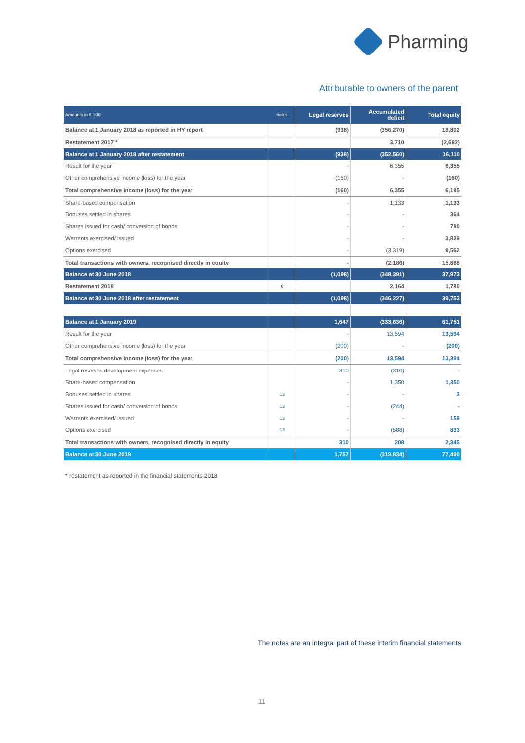Pharming
Attributable to owners of the parent
| Amounts in € '000 | notes | Legal reserves | Accumulated deficit | Total equity |
| --- | --- | --- | --- | --- |
| Balance at 1 January 2018 as reported in HY report | | (938) | (356,270) | 18,802 |
| Restatement 2017 * | | | 3,710 | (2,692) |
| Balance at 1 January 2018 after restatement | | (938) | (352,560) | 16,110 |
| Result for the year | | - | 6,355 | 6,355 |
| Other comprehensive income (loss) for the year | | (160) | - | (160) |
| Total comprehensive income (loss) for the year | | (160) | 6,355 | 6,195 |
| Share-based compensation | | - | 1,133 | 1,133 |
| Bonuses settled in shares | | - | - | 364 |
| Shares issued for cash/ conversion of bonds | | - | - | 780 |
| Warrants exercised/ issued | | - | - | 3,829 |
| Options exercised | | - | (3,319) | 9,562 |
| Total transactions with owners, recognised directly in equity | | - | (2,186) | 15,668 |
| Balance at 30 June 2018 | | (1,098) | (348,391) | 37,973 |
| Restatement 2018 | 6 | | 2,164 | 1,780 |
| Balance at 30 June 2018 after restatement | | (1,098) | (346,227) | 39,753 |
| Balance at 1 January 2019 | | 1,647 | (333,636) | 61,751 |
| Result for the year | | - | 13,594 | 13,594 |
| Other comprehensive income (loss) for the year | | (200) | - | (200) |
| Total comprehensive income (loss) for the year | | (200) | 13,594 | 13,394 |
| Legal reserves development expenses | | 310 | (310) | - |
| Share-based compensation | | - | 1,350 | 1,350 |
| Bonuses settled in shares | 13 | - | - | 3 |
| Shares issued for cash/ conversion of bonds | 13 | - | (244) | - |
| Warrants exercised/ issued | 13 | - | - | 159 |
| Options exercised | 13 | - | (588) | 833 |
| Total transactions with owners, recognised directly in equity | | 310 | 208 | 2,345 |
| Balance at 30 June 2019 | | 1,757 | (319,834) | 77,490 |
* restatement as reported in the financial statements 2018
The notes are an integral part of these interim financial statements
11